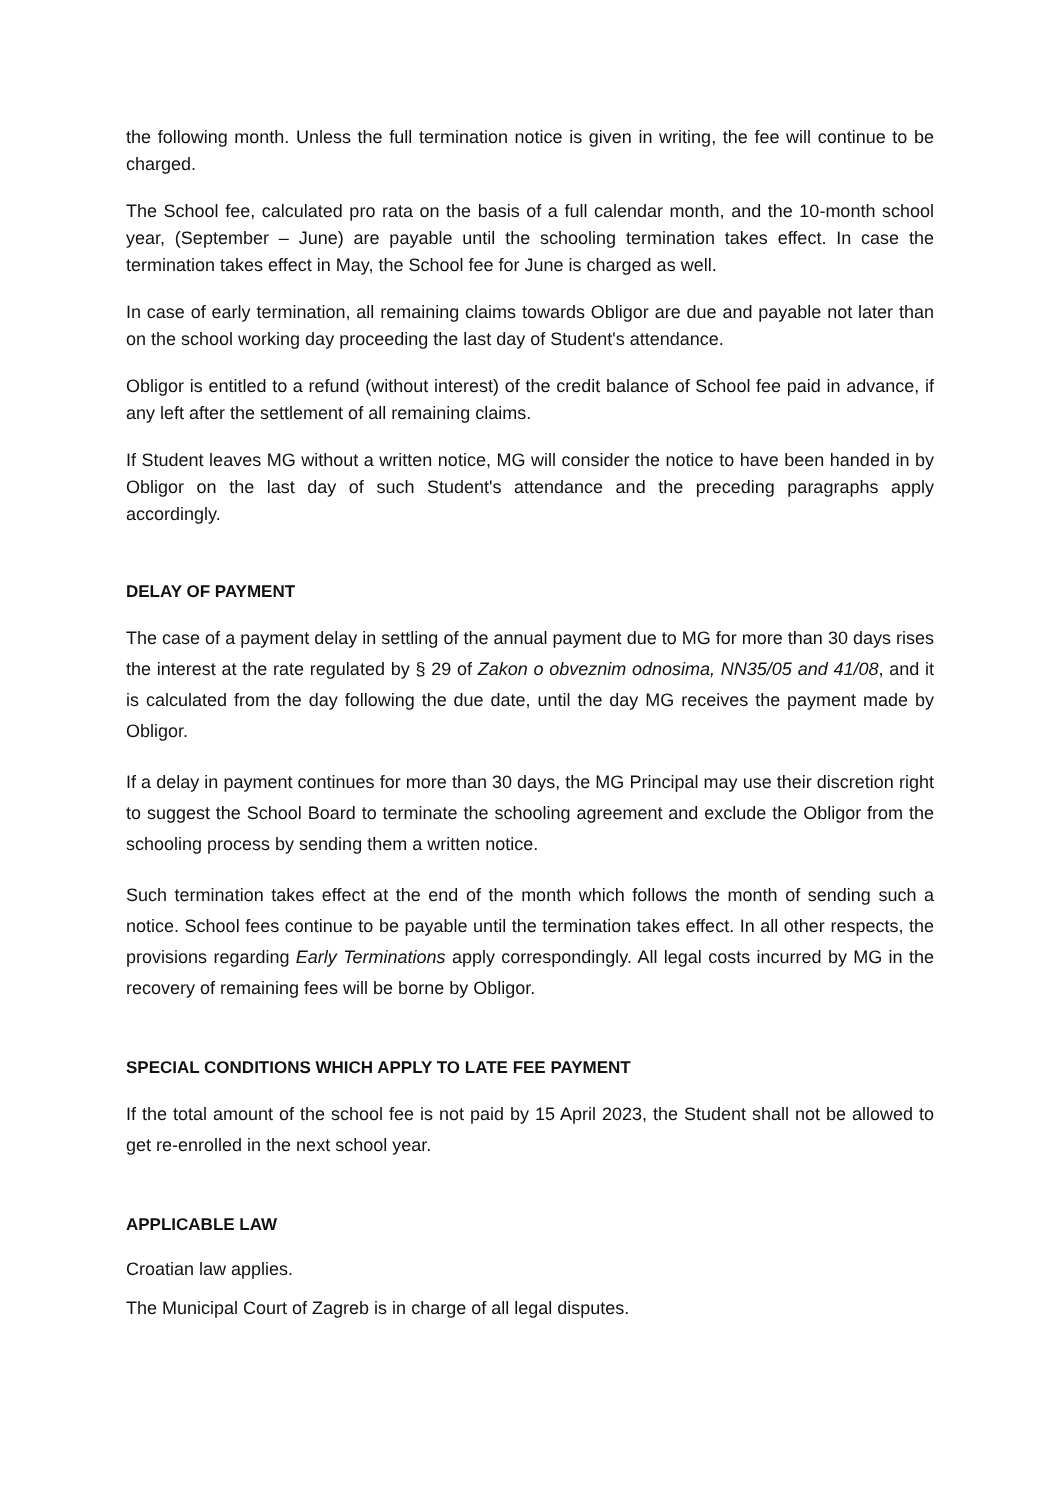the following month. Unless the full termination notice is given in writing, the fee will continue to be charged.
The School fee, calculated pro rata on the basis of a full calendar month, and the 10-month school year, (September – June) are payable until the schooling termination takes effect. In case the termination takes effect in May, the School fee for June is charged as well.
In case of early termination, all remaining claims towards Obligor are due and payable not later than on the school working day proceeding the last day of Student's attendance.
Obligor is entitled to a refund (without interest) of the credit balance of School fee paid in advance, if any left after the settlement of all remaining claims.
If Student leaves MG without a written notice, MG will consider the notice to have been handed in by Obligor on the last day of such Student's attendance and the preceding paragraphs apply accordingly.
DELAY OF PAYMENT
The case of a payment delay in settling of the annual payment due to MG for more than 30 days rises the interest at the rate regulated by § 29 of Zakon o obveznim odnosima, NN35/05 and 41/08, and it is calculated from the day following the due date, until the day MG receives the payment made by Obligor.
If a delay in payment continues for more than 30 days, the MG Principal may use their discretion right to suggest the School Board to terminate the schooling agreement and exclude the Obligor from the schooling process by sending them a written notice.
Such termination takes effect at the end of the month which follows the month of sending such a notice. School fees continue to be payable until the termination takes effect. In all other respects, the provisions regarding Early Terminations apply correspondingly. All legal costs incurred by MG in the recovery of remaining fees will be borne by Obligor.
SPECIAL CONDITIONS WHICH APPLY TO LATE FEE PAYMENT
If the total amount of the school fee is not paid by 15 April 2023, the Student shall not be allowed to get re-enrolled in the next school year.
APPLICABLE LAW
Croatian law applies.
The Municipal Court of Zagreb is in charge of all legal disputes.